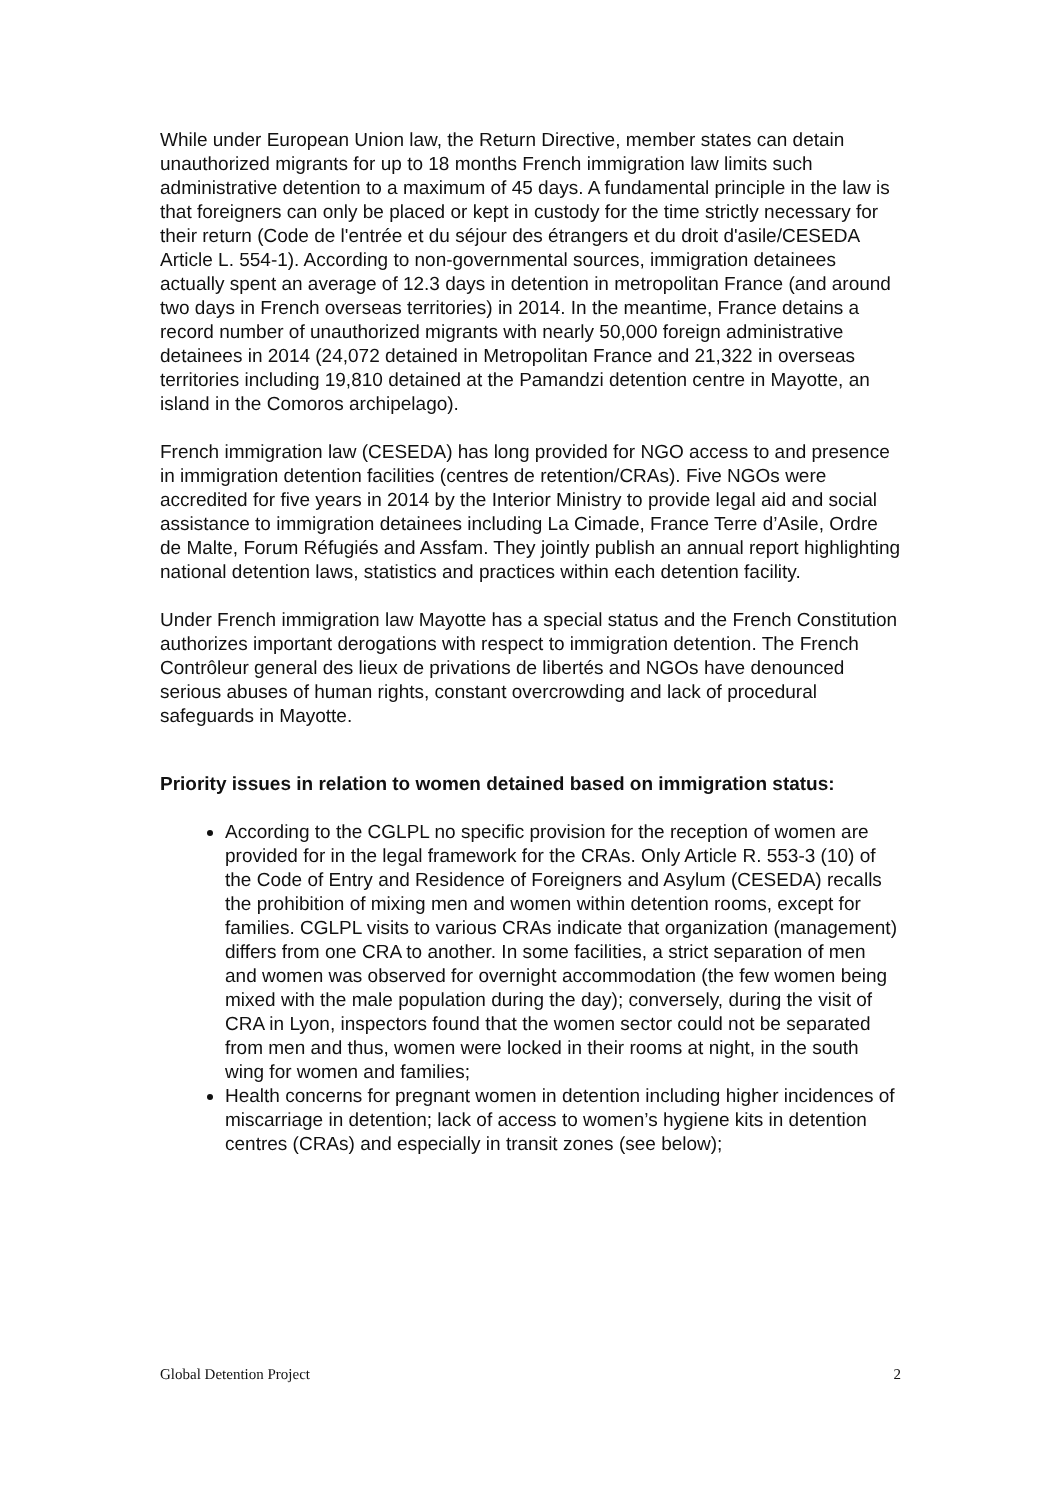While under European Union law, the Return Directive, member states can detain unauthorized migrants for up to 18 months French immigration law limits such administrative detention to a maximum of 45 days. A fundamental principle in the law is that foreigners can only be placed or kept in custody for the time strictly necessary for their return (Code de l'entrée et du séjour des étrangers et du droit d'asile/CESEDA Article L. 554-1). According to non-governmental sources, immigration detainees actually spent an average of 12.3 days in detention in metropolitan France (and around two days in French overseas territories) in 2014. In the meantime, France detains a record number of unauthorized migrants with nearly 50,000 foreign administrative detainees in 2014 (24,072 detained in Metropolitan France and 21,322 in overseas territories including 19,810 detained at the Pamandzi detention centre in Mayotte, an island in the Comoros archipelago).
French immigration law (CESEDA) has long provided for NGO access to and presence in immigration detention facilities (centres de retention/CRAs). Five NGOs were accredited for five years in 2014 by the Interior Ministry to provide legal aid and social assistance to immigration detainees including La Cimade, France Terre d’Asile, Ordre de Malte, Forum Réfugiés and Assfam. They jointly publish an annual report highlighting national detention laws, statistics and practices within each detention facility.
Under French immigration law Mayotte has a special status and the French Constitution authorizes important derogations with respect to immigration detention. The French Contrôleur general des lieux de privations de libertés and NGOs have denounced serious abuses of human rights, constant overcrowding and lack of procedural safeguards in Mayotte.
Priority issues in relation to women detained based on immigration status:
According to the CGLPL no specific provision for the reception of women are provided for in the legal framework for the CRAs. Only Article R. 553-3 (10) of the Code of Entry and Residence of Foreigners and Asylum (CESEDA) recalls the prohibition of mixing men and women within detention rooms, except for families. CGLPL visits to various CRAs indicate that organization (management) differs from one CRA to another. In some facilities, a strict separation of men and women was observed for overnight accommodation (the few women being mixed with the male population during the day); conversely, during the visit of CRA in Lyon, inspectors found that the women sector could not be separated from men and thus, women were locked in their rooms at night, in the south wing for women and families;
Health concerns for pregnant women in detention including higher incidences of miscarriage in detention; lack of access to women’s hygiene kits in detention centres (CRAs) and especially in transit zones (see below);
Global Detention Project 2